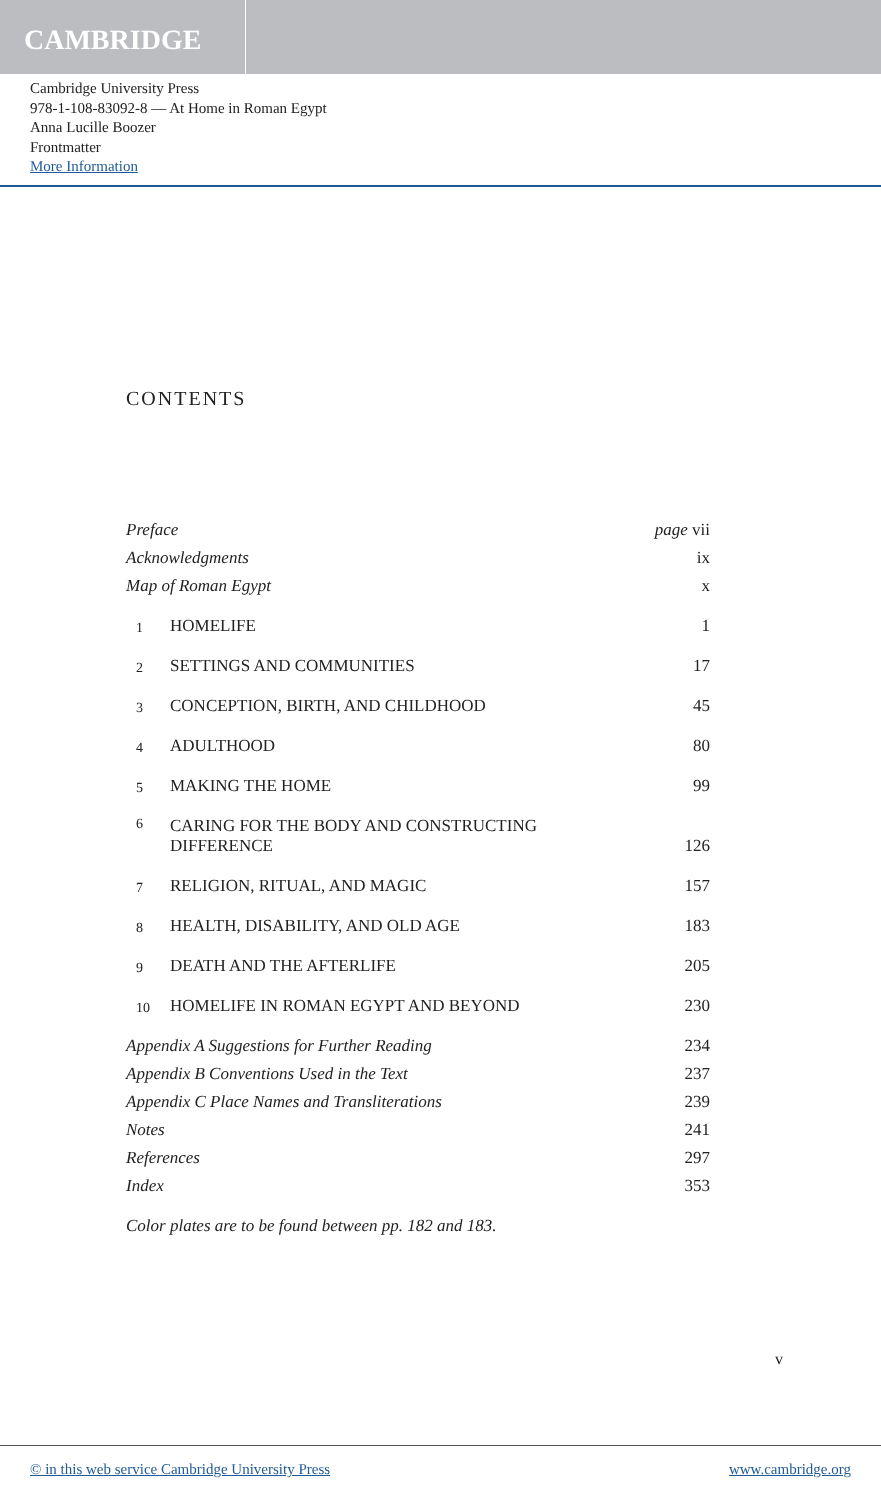CAMBRIDGE
Cambridge University Press
978-1-108-83092-8 — At Home in Roman Egypt
Anna Lucille Boozer
Frontmatter
More Information
CONTENTS
| Preface | | page vii |
| Acknowledgments | | ix |
| Map of Roman Egypt | | x |
| 1 | HOMELIFE | 1 |
| 2 | SETTINGS AND COMMUNITIES | 17 |
| 3 | CONCEPTION, BIRTH, AND CHILDHOOD | 45 |
| 4 | ADULTHOOD | 80 |
| 5 | MAKING THE HOME | 99 |
| 6 | CARING FOR THE BODY AND CONSTRUCTING DIFFERENCE | 126 |
| 7 | RELIGION, RITUAL, AND MAGIC | 157 |
| 8 | HEALTH, DISABILITY, AND OLD AGE | 183 |
| 9 | DEATH AND THE AFTERLIFE | 205 |
| 10 | HOMELIFE IN ROMAN EGYPT AND BEYOND | 230 |
| Appendix A Suggestions for Further Reading | | 234 |
| Appendix B Conventions Used in the Text | | 237 |
| Appendix C Place Names and Transliterations | | 239 |
| Notes | | 241 |
| References | | 297 |
| Index | | 353 |
Color plates are to be found between pp. 182 and 183.
v
© in this web service Cambridge University Press www.cambridge.org